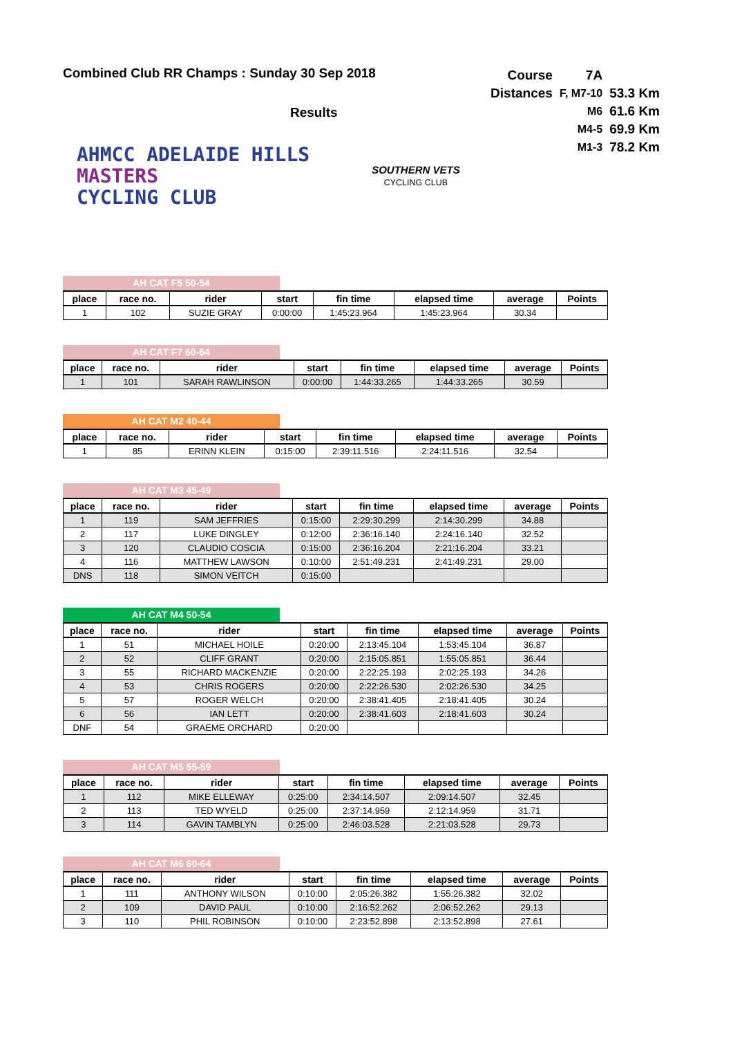Combined Club RR Champs : Sunday 30 Sep 2018
| Course | 7A | |
| Distances | F, M7-10 | 53.3 Km |
| | M6 | 61.6 Km |
| | M4-5 | 69.9 Km |
| | M1-3 | 78.2 Km |
Results
AHMCC ADELAIDE HILLS
MASTERS
CYCLING CLUB
SOUTHERN VETS
CYCLING CLUB
AH CAT F5 50-54
| place | race no. | rider | start | fin time | elapsed time | average | Points |
| --- | --- | --- | --- | --- | --- | --- | --- |
| 1 | 102 | SUZIE GRAY | 0:00:00 | 1:45:23.964 | 1:45:23.964 | 30.34 | |
AH CAT F7 60-64
| place | race no. | rider | start | fin time | elapsed time | average | Points |
| --- | --- | --- | --- | --- | --- | --- | --- |
| 1 | 101 | SARAH RAWLINSON | 0:00:00 | 1:44:33.265 | 1:44:33.265 | 30.59 | |
AH CAT M2 40-44
| place | race no. | rider | start | fin time | elapsed time | average | Points |
| --- | --- | --- | --- | --- | --- | --- | --- |
| 1 | 85 | ERINN KLEIN | 0:15:00 | 2:39:11.516 | 2:24:11.516 | 32.54 | |
AH CAT M3 45-49
| place | race no. | rider | start | fin time | elapsed time | average | Points |
| --- | --- | --- | --- | --- | --- | --- | --- |
| 1 | 119 | SAM JEFFRIES | 0:15:00 | 2:29:30.299 | 2:14:30.299 | 34.88 | |
| 2 | 117 | LUKE DINGLEY | 0:12:00 | 2:36:16.140 | 2:24:16.140 | 32.52 | |
| 3 | 120 | CLAUDIO COSCIA | 0:15:00 | 2:36:16.204 | 2:21:16.204 | 33.21 | |
| 4 | 116 | MATTHEW LAWSON | 0:10:00 | 2:51:49.231 | 2:41:49.231 | 29.00 | |
| DNS | 118 | SIMON VEITCH | 0:15:00 | | | | |
AH CAT M4 50-54
| place | race no. | rider | start | fin time | elapsed time | average | Points |
| --- | --- | --- | --- | --- | --- | --- | --- |
| 1 | 51 | MICHAEL HOILE | 0:20:00 | 2:13:45.104 | 1:53:45.104 | 36.87 | |
| 2 | 52 | CLIFF GRANT | 0:20:00 | 2:15:05.851 | 1:55:05.851 | 36.44 | |
| 3 | 55 | RICHARD MACKENZIE | 0:20:00 | 2:22:25.193 | 2:02:25.193 | 34.26 | |
| 4 | 53 | CHRIS ROGERS | 0:20:00 | 2:22:26.530 | 2:02:26.530 | 34.25 | |
| 5 | 57 | ROGER WELCH | 0:20:00 | 2:38:41.405 | 2:18:41.405 | 30.24 | |
| 6 | 56 | IAN LETT | 0:20:00 | 2:38:41.603 | 2:18:41.603 | 30.24 | |
| DNF | 54 | GRAEME ORCHARD | 0:20:00 | | | | |
AH CAT M5 55-59
| place | race no. | rider | start | fin time | elapsed time | average | Points |
| --- | --- | --- | --- | --- | --- | --- | --- |
| 1 | 112 | MIKE ELLEWAY | 0:25:00 | 2:34:14.507 | 2:09:14.507 | 32.45 | |
| 2 | 113 | TED WYELD | 0:25:00 | 2:37:14.959 | 2:12:14.959 | 31.71 | |
| 3 | 114 | GAVIN TAMBLYN | 0:25:00 | 2:46:03.528 | 2:21:03.528 | 29.73 | |
AH CAT M6 60-64
| place | race no. | rider | start | fin time | elapsed time | average | Points |
| --- | --- | --- | --- | --- | --- | --- | --- |
| 1 | 111 | ANTHONY WILSON | 0:10:00 | 2:05:26.382 | 1:55:26.382 | 32.02 | |
| 2 | 109 | DAVID PAUL | 0:10:00 | 2:16:52.262 | 2:06:52.262 | 29.13 | |
| 3 | 110 | PHIL ROBINSON | 0:10:00 | 2:23:52.898 | 2:13:52.898 | 27.61 | |